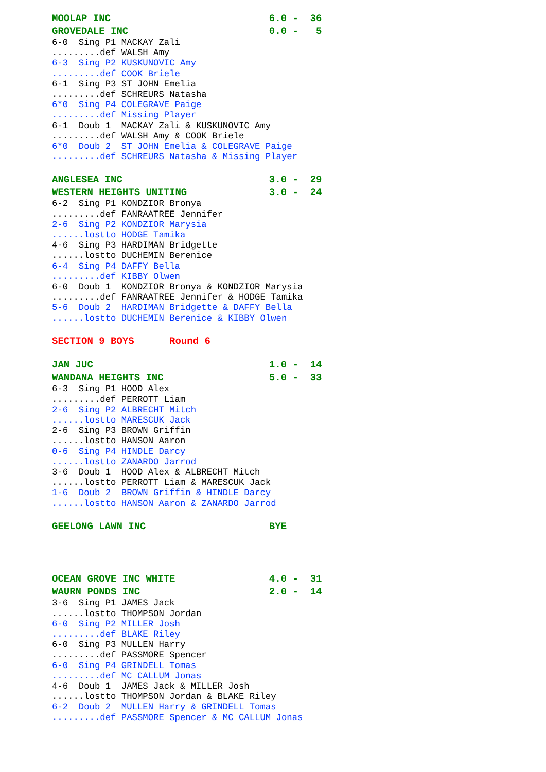MOOLAP INC                           6.0 -  36
GROVEDALE INC                        0.0 -   5
6-0  Sing P1 MACKAY Zali
.........def WALSH Amy
6-3  Sing P2 KUSKUNOVIC Amy
.........def COOK Briele
6-1  Sing P3 ST JOHN Emelia
.........def SCHREURS Natasha
6*0  Sing P4 COLEGRAVE Paige
.........def Missing Player
6-1  Doub 1  MACKAY Zali & KUSKUNOVIC Amy
.........def WALSH Amy & COOK Briele
6*0  Doub 2  ST JOHN Emelia & COLEGRAVE Paige
.........def SCHREURS Natasha & Missing Player
ANGLESEA INC                         3.0 -  29
WESTERN HEIGHTS UNITING              3.0 -  24
6-2  Sing P1 KONDZIOR Bronya
.........def FANRAATREE Jennifer
2-6  Sing P2 KONDZIOR Marysia
......lostto HODGE Tamika
4-6  Sing P3 HARDIMAN Bridgette
......lostto DUCHEMIN Berenice
6-4  Sing P4 DAFFY Bella
.........def KIBBY Olwen
6-0  Doub 1  KONDZIOR Bronya & KONDZIOR Marysia
.........def FANRAATREE Jennifer & HODGE Tamika
5-6  Doub 2  HARDIMAN Bridgette & DAFFY Bella
......lostto DUCHEMIN Berenice & KIBBY Olwen
SECTION 9 BOYS      Round 6
JAN JUC                              1.0 -  14
WANDANA HEIGHTS INC                  5.0 -  33
6-3  Sing P1 HOOD Alex
.........def PERROTT Liam
2-6  Sing P2 ALBRECHT Mitch
......lostto MARESCUK Jack
2-6  Sing P3 BROWN Griffin
......lostto HANSON Aaron
0-6  Sing P4 HINDLE Darcy
......lostto ZANARDO Jarrod
3-6  Doub 1  HOOD Alex & ALBRECHT Mitch
......lostto PERROTT Liam & MARESCUK Jack
1-6  Doub 2  BROWN Griffin & HINDLE Darcy
......lostto HANSON Aaron & ZANARDO Jarrod
GEELONG LAWN INC                     BYE
OCEAN GROVE INC WHITE                4.0 -  31
WAURN PONDS INC                      2.0 -  14
3-6  Sing P1 JAMES Jack
......lostto THOMPSON Jordan
6-0  Sing P2 MILLER Josh
.........def BLAKE Riley
6-0  Sing P3 MULLEN Harry
.........def PASSMORE Spencer
6-0  Sing P4 GRINDELL Tomas
.........def MC CALLUM Jonas
4-6  Doub 1  JAMES Jack & MILLER Josh
......lostto THOMPSON Jordan & BLAKE Riley
6-2  Doub 2  MULLEN Harry & GRINDELL Tomas
.........def PASSMORE Spencer & MC CALLUM Jonas